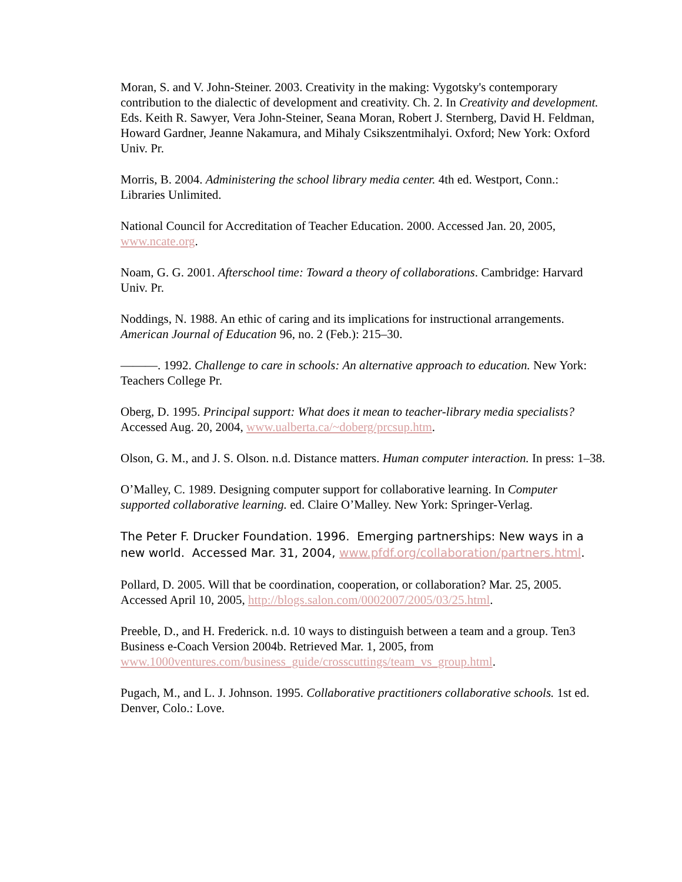Moran, S. and V. John-Steiner. 2003. Creativity in the making: Vygotsky's contemporary contribution to the dialectic of development and creativity. Ch. 2. In Creativity and development. Eds. Keith R. Sawyer, Vera John-Steiner, Seana Moran, Robert J. Sternberg, David H. Feldman, Howard Gardner, Jeanne Nakamura, and Mihaly Csikszentmihalyi. Oxford; New York: Oxford Univ. Pr.
Morris, B. 2004. Administering the school library media center. 4th ed. Westport, Conn.: Libraries Unlimited.
National Council for Accreditation of Teacher Education. 2000. Accessed Jan. 20, 2005, www.ncate.org.
Noam, G. G. 2001. Afterschool time: Toward a theory of collaborations. Cambridge: Harvard Univ. Pr.
Noddings, N. 1988. An ethic of caring and its implications for instructional arrangements. American Journal of Education 96, no. 2 (Feb.): 215–30.
———. 1992. Challenge to care in schools: An alternative approach to education. New York: Teachers College Pr.
Oberg, D. 1995. Principal support: What does it mean to teacher-library media specialists? Accessed Aug. 20, 2004, www.ualberta.ca/~doberg/prcsup.htm.
Olson, G. M., and J. S. Olson. n.d. Distance matters. Human computer interaction. In press: 1–38.
O’Malley, C. 1989. Designing computer support for collaborative learning. In Computer supported collaborative learning. ed. Claire O’Malley. New York: Springer-Verlag.
The Peter F. Drucker Foundation. 1996. Emerging partnerships: New ways in a new world. Accessed Mar. 31, 2004, www.pfdf.org/collaboration/partners.html.
Pollard, D. 2005. Will that be coordination, cooperation, or collaboration? Mar. 25, 2005. Accessed April 10, 2005, http://blogs.salon.com/0002007/2005/03/25.html.
Preeble, D., and H. Frederick. n.d. 10 ways to distinguish between a team and a group. Ten3 Business e-Coach Version 2004b. Retrieved Mar. 1, 2005, from www.1000ventures.com/business_guide/crosscuttings/team_vs_group.html.
Pugach, M., and L. J. Johnson. 1995. Collaborative practitioners collaborative schools. 1st ed. Denver, Colo.: Love.